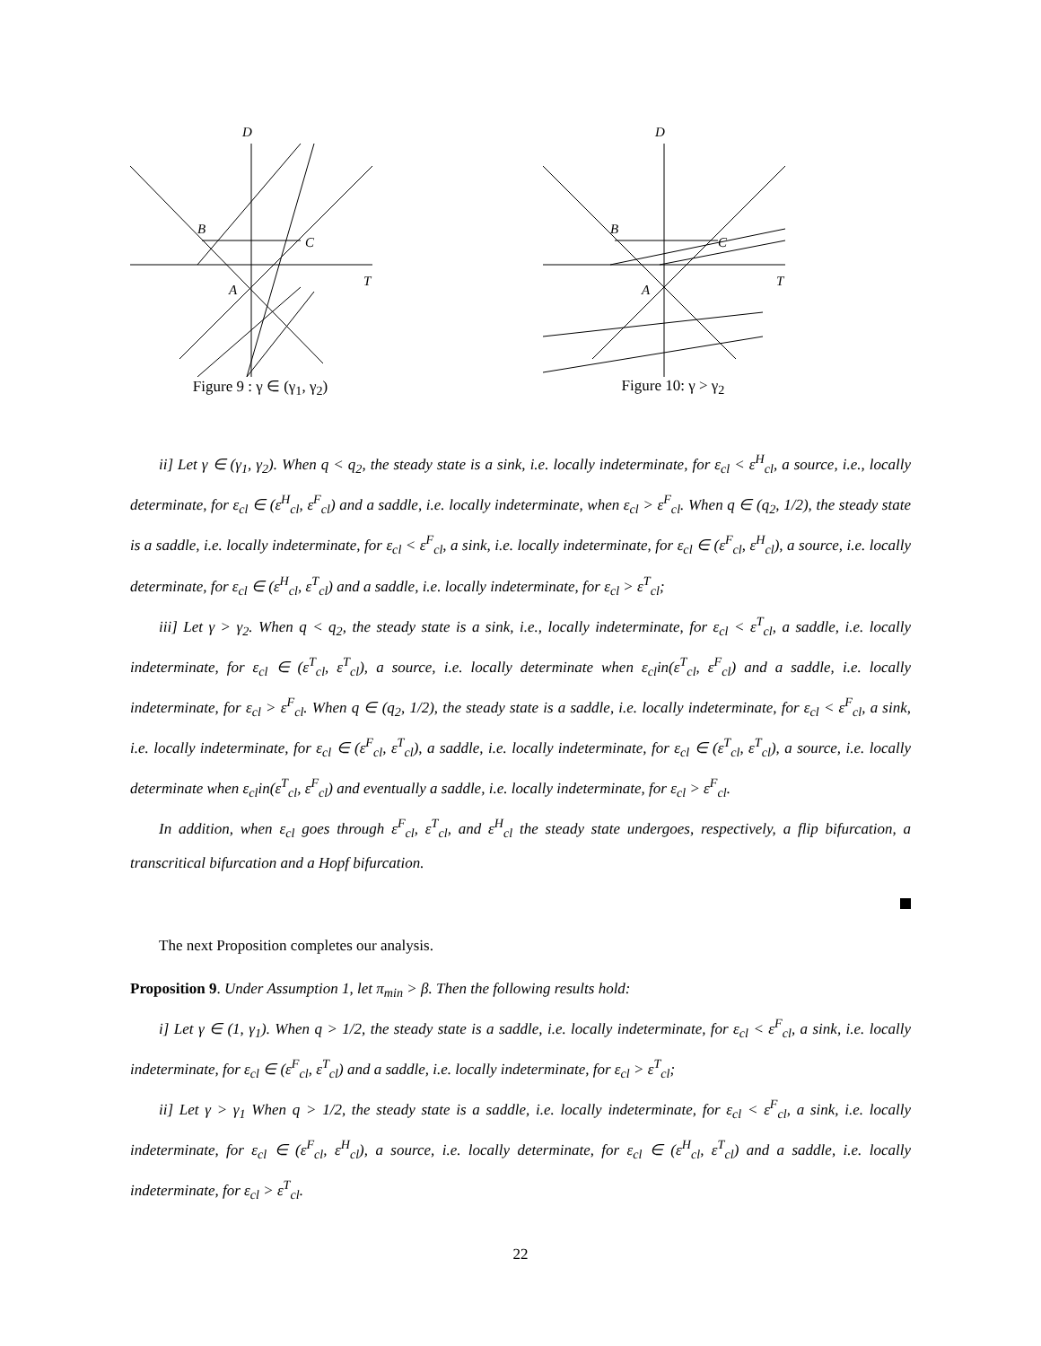D
B
C
A
T
Figure 9 : γ ∈ (γ<sub>1</sub>, γ<sub>2</sub>)
D
B
C
A
T
Figure 10: γ > γ<sub>2</sub>
ii] Let γ ∈ (γ<sub>1</sub>, γ<sub>2</sub>). When q < q<sub>2</sub>, the steady state is a sink, i.e. locally indeterminate, for ε<sub>cl</sub> < ε<sup>H</sup><sub>cl</sub>, a source, i.e., locally determinate, for ε<sub>cl</sub> ∈ (ε<sup>H</sup><sub>cl</sub>, ε<sup>F</sup><sub>cl</sub>) and a saddle, i.e. locally indeterminate, when ε<sub>cl</sub> > ε<sup>F</sup><sub>cl</sub>. When q ∈ (q<sub>2</sub>, 1/2), the steady state is a saddle, i.e. locally indeterminate, for ε<sub>cl</sub> < ε<sup>F</sup><sub>cl</sub>, a sink, i.e. locally indeterminate, for ε<sub>cl</sub> ∈ (ε<sup>F</sup><sub>cl</sub>, ε<sup>H</sup><sub>cl</sub>), a source, i.e. locally determinate, for ε<sub>cl</sub> ∈ (ε<sup>H</sup><sub>cl</sub>, ε<sup>T</sup><sub>cl</sub>) and a saddle, i.e. locally indeterminate, for ε<sub>cl</sub> > ε<sup>T</sup><sub>cl</sub>;
iii] Let γ > γ<sub>2</sub>. When q < q<sub>2</sub>, the steady state is a sink, i.e., locally indeterminate, for ε<sub>cl</sub> < ε<sup>T</sup><sub>cl</sub>, a saddle, i.e. locally indeterminate, for ε<sub>cl</sub> ∈ (ε<sup>T</sup><sub>cl</sub>, ε<sup>T</sup><sub>cl</sub>), a source, i.e. locally determinate when ε<sub>cl</sub>in(ε<sup>T</sup><sub>cl</sub>, ε<sup>F</sup><sub>cl</sub>) and a saddle, i.e. locally indeterminate, for ε<sub>cl</sub> > ε<sup>F</sup><sub>cl</sub>. When q ∈ (q<sub>2</sub>, 1/2), the steady state is a saddle, i.e. locally indeterminate, for ε<sub>cl</sub> < ε<sup>F</sup><sub>cl</sub>, a sink, i.e. locally indeterminate, for ε<sub>cl</sub> ∈ (ε<sup>F</sup><sub>cl</sub>, ε<sup>T</sup><sub>cl</sub>), a saddle, i.e. locally indeterminate, for ε<sub>cl</sub> ∈ (ε<sup>T</sup><sub>cl</sub>, ε<sup>T</sup><sub>cl</sub>), a source, i.e. locally determinate when ε<sub>cl</sub>in(ε<sup>T</sup><sub>cl</sub>, ε<sup>F</sup><sub>cl</sub>) and eventually a saddle, i.e. locally indeterminate, for ε<sub>cl</sub> > ε<sup>F</sup><sub>cl</sub>.
In addition, when ε<sub>cl</sub> goes through ε<sup>F</sup><sub>cl</sub>, ε<sup>T</sup><sub>cl</sub>, and ε<sup>H</sup><sub>cl</sub> the steady state undergoes, respectively, a flip bifurcation, a transcritical bifurcation and a Hopf bifurcation.
The next Proposition completes our analysis.
Proposition 9. Under Assumption 1, let π<sub>min</sub> > β. Then the following results hold:
i] Let γ ∈ (1, γ<sub>1</sub>). When q > 1/2, the steady state is a saddle, i.e. locally indeterminate, for ε<sub>cl</sub> < ε<sup>F</sup><sub>cl</sub>, a sink, i.e. locally indeterminate, for ε<sub>cl</sub> ∈ (ε<sup>F</sup><sub>cl</sub>, ε<sup>T</sup><sub>cl</sub>) and a saddle, i.e. locally indeterminate, for ε<sub>cl</sub> > ε<sup>T</sup><sub>cl</sub>;
ii] Let γ > γ<sub>1</sub> When q > 1/2, the steady state is a saddle, i.e. locally indeterminate, for ε<sub>cl</sub> < ε<sup>F</sup><sub>cl</sub>, a sink, i.e. locally indeterminate, for ε<sub>cl</sub> ∈ (ε<sup>F</sup><sub>cl</sub>, ε<sup>H</sup><sub>cl</sub>), a source, i.e. locally determinate, for ε<sub>cl</sub> ∈ (ε<sup>H</sup><sub>cl</sub>, ε<sup>T</sup><sub>cl</sub>) and a saddle, i.e. locally indeterminate, for ε<sub>cl</sub> > ε<sup>T</sup><sub>cl</sub>.
22